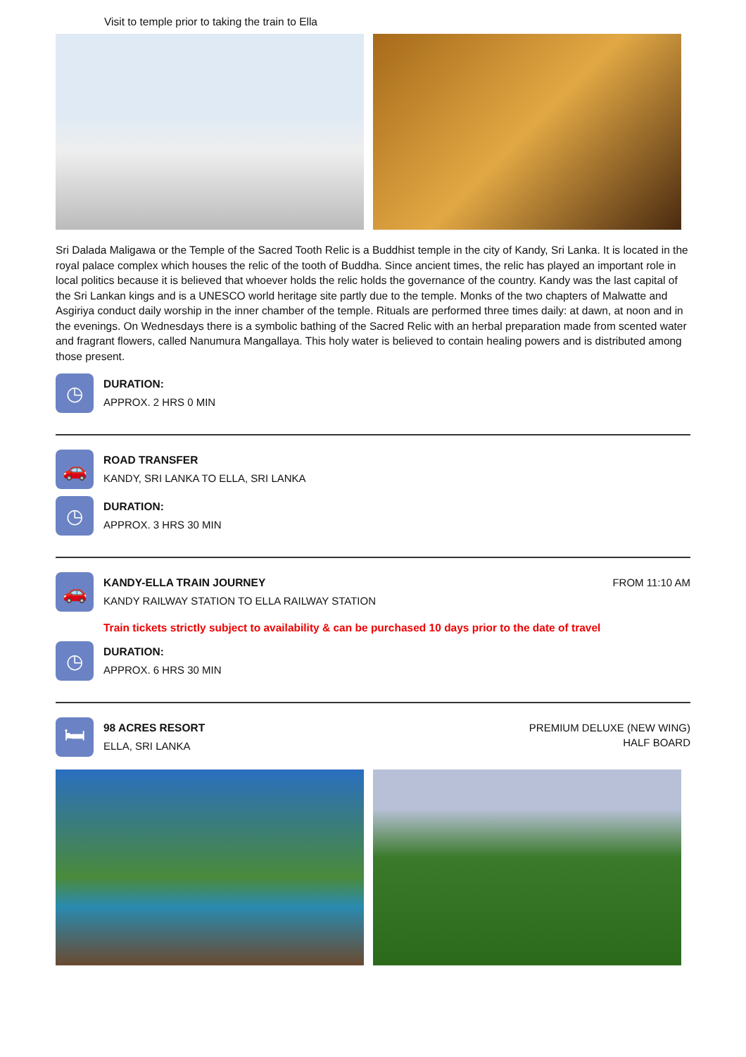Visit to temple prior to taking the train to Ella
Sri Dalada Maligawa or the Temple of the Sacred Tooth Relic is a Buddhist temple in the city of Kandy, Sri Lanka. It is located in the royal palace complex which houses the relic of the tooth of Buddha. Since ancient times, the relic has played an important role in local politics because it is believed that whoever holds the relic holds the governance of the country. Kandy was the last capital of the Sri Lankan kings and is a UNESCO world heritage site partly due to the temple. Monks of the two chapters of Malwatte and Asgiriya conduct daily worship in the inner chamber of the temple. Rituals are performed three times daily: at dawn, at noon and in the evenings. On Wednesdays there is a symbolic bathing of the Sacred Relic with an herbal preparation made from scented water and fragrant flowers, called Nanumura Mangallaya. This holy water is believed to contain healing powers and is distributed among those present.
◷
DURATION:
APPROX. 2 HRS 0 MIN
🚗
ROAD TRANSFER
KANDY, SRI LANKA TO ELLA, SRI LANKA
◷
DURATION:
APPROX. 3 HRS 30 MIN
🚗
KANDY-ELLA TRAIN JOURNEY
KANDY RAILWAY STATION TO ELLA RAILWAY STATION
FROM 11:10 AM
Train tickets strictly subject to availability & can be purchased 10 days prior to the date of travel
◷
DURATION:
APPROX. 6 HRS 30 MIN
🛏
98 ACRES RESORT
ELLA, SRI LANKA
PREMIUM DELUXE (NEW WING)
HALF BOARD